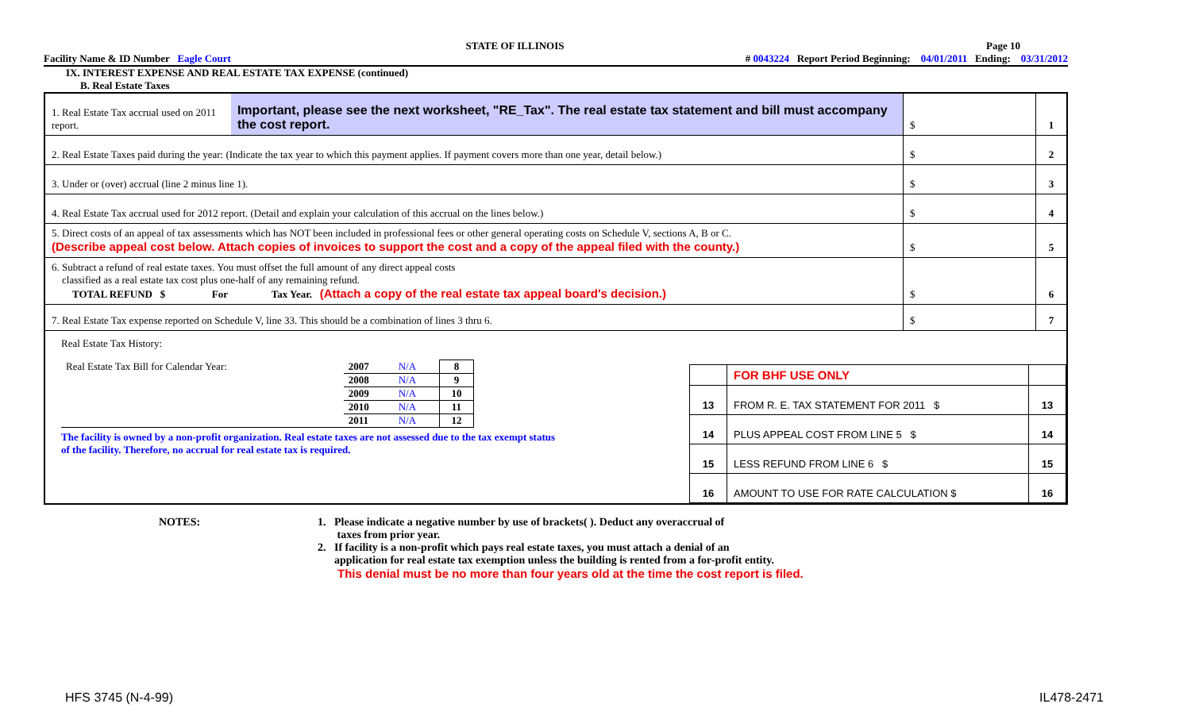STATE OF ILLINOIS Page 10
Facility Name & ID Number Eagle Court # 0043224 Report Period Beginning: 04/01/2011 Ending: 03/31/2012
IX. INTEREST EXPENSE AND REAL ESTATE TAX EXPENSE (continued)
B. Real Estate Taxes
| 1. Real Estate Tax accrual used on 2011 report. | Important, please see the next worksheet, "RE_Tax". The real estate tax statement and bill must accompany the cost report. | $ | 1 |
| 2. Real Estate Taxes paid during the year: (Indicate the tax year to which this payment applies. If payment covers more than one year, detail below.) | | $ | 2 |
| 3. Under or (over) accrual (line 2 minus line 1). | | $ | 3 |
| 4. Real Estate Tax accrual used for 2012 report. (Detail and explain your calculation of this accrual on the lines below.) | | $ | 4 |
| 5. Direct costs of an appeal of tax assessments which has NOT been included in professional fees or other general operating costs on Schedule V, sections A, B or C. (Describe appeal cost below. Attach copies of invoices to support the cost and a copy of the appeal filed with the county.) | | $ | 5 |
| 6. Subtract a refund of real estate taxes. You must offset the full amount of any direct appeal costs classified as a real estate tax cost plus one-half of any remaining refund. TOTAL REFUND $ For Tax Year. (Attach a copy of the real estate tax appeal board's decision.) | | $ | 6 |
| 7. Real Estate Tax expense reported on Schedule V, line 33. This should be a combination of lines 3 thru 6. | | $ | 7 |
| Real Estate Tax History: / Real Estate Tax Bill for Calendar Year: / 2007 / N/A / 8 / / / 2008 / N/A / 9 / / / 2009 / N/A / 10 / / / 2010 / N/A / 11 / / / 2011 / N/A / 12 / The facility is owned by a non-profit organization. Real estate taxes are not assessed due to the tax exempt status of the facility. Therefore, no accrual for real estate tax is required. / / FOR BHF USE ONLY / / / 13 / FROM R. E. TAX STATEMENT FOR 2011 $ / 13 / / 14 / PLUS APPEAL COST FROM LINE 5 $ / 14 / / 15 / LESS REFUND FROM LINE 6 $ / 15 / / 16 / AMOUNT TO USE FOR RATE CALCULATION $ / 16 / | | | |
NOTES: 1. Please indicate a negative number by use of brackets( ). Deduct any overaccrual of
taxes from prior year.
2. If facility is a non-profit which pays real estate taxes, you must attach a denial of an
application for real estate tax exemption unless the building is rented from a for-profit entity.
This denial must be no more than four years old at the time the cost report is filed.
HFS 3745 (N-4-99) IL478-2471